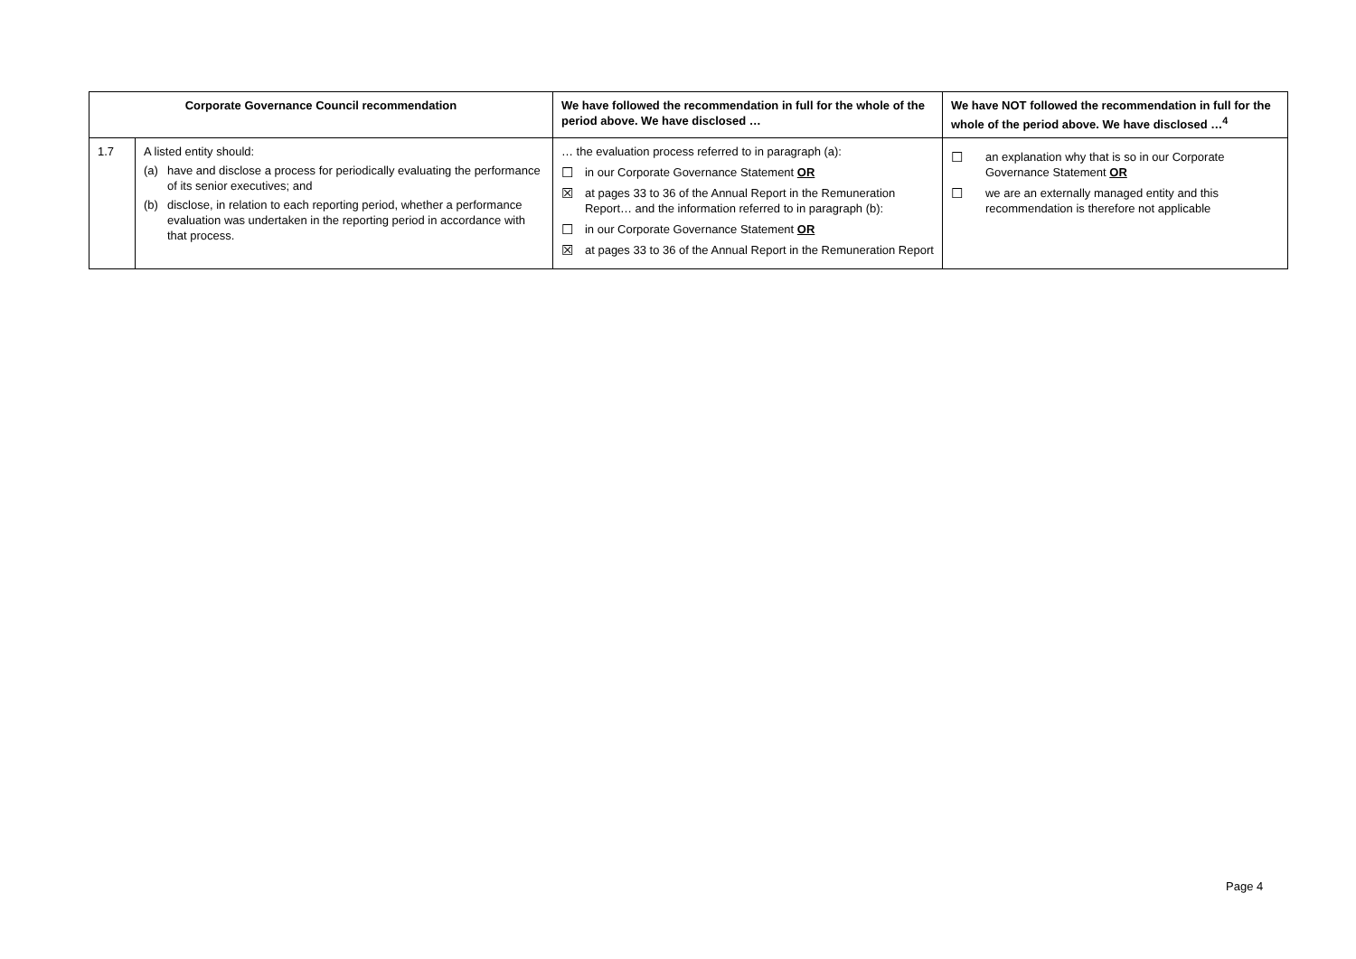| Corporate Governance Council recommendation | | We have followed the recommendation in full for the whole of the period above. We have disclosed … | We have NOT followed the recommendation in full for the whole of the period above. We have disclosed …<sup>4</sup> |
| --- | --- | --- | --- |
| 1.7 | A listed entity should: (a) have and disclose a process for periodically evaluating the performance of its senior executives; and (b) disclose, in relation to each reporting period, whether a performance evaluation was undertaken in the reporting period in accordance with that process. | … the evaluation process referred to in paragraph (a): ☐ in our Corporate Governance Statement OR ☒ at pages 33 to 36 of the Annual Report in the Remuneration Report… and the information referred to in paragraph (b): ☐ in our Corporate Governance Statement OR ☒ at pages 33 to 36 of the Annual Report in the Remuneration Report | ☐ an explanation why that is so in our Corporate Governance Statement OR ☐ we are an externally managed entity and this recommendation is therefore not applicable |
Page 4